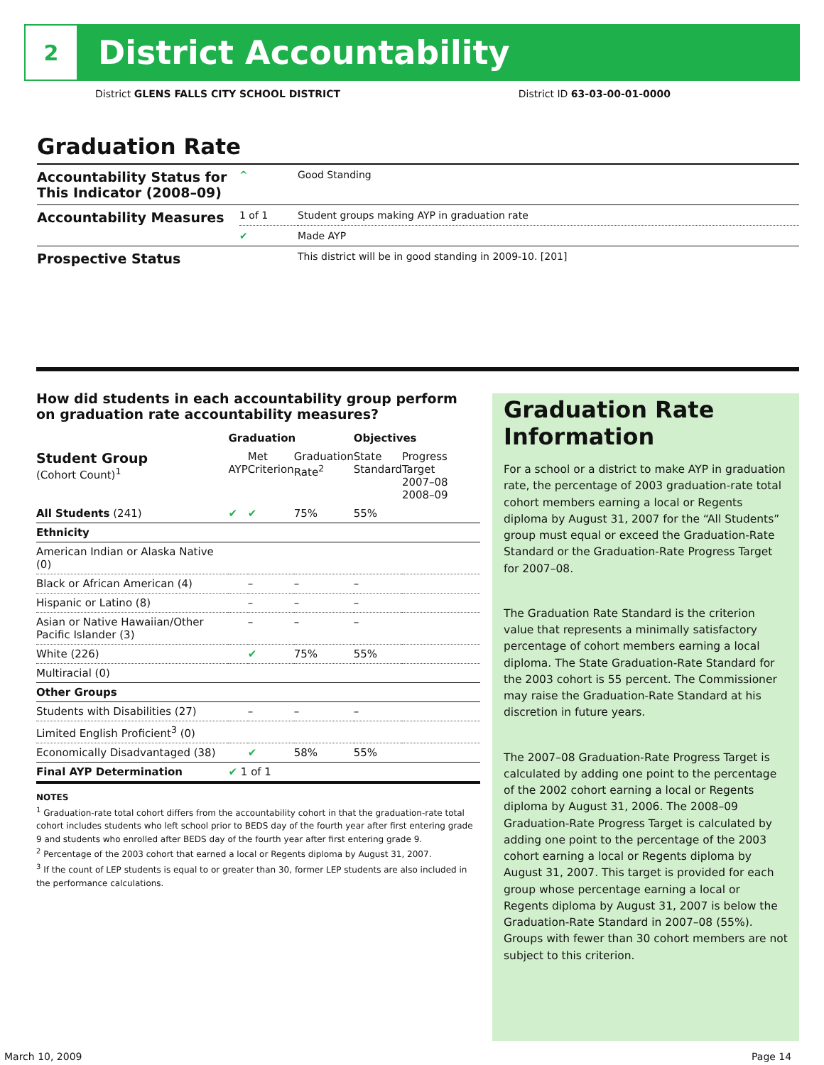2
District Accountability
District GLENS FALLS CITY SCHOOL DISTRICT District ID 63-03-00-01-0000
Graduation Rate
| Accountability Status for This Indicator (2008–09) | ^ | Good Standing |
| Accountability Measures | 1 of 1 | Student groups making AYP in graduation rate |
| | ✔ | Made AYP |
| Prospective Status | | This district will be in good standing in 2009-10. [201] |
How did students in each accountability group perform on graduation rate accountability measures?
| | Graduation | | | Objectives | |
| --- | --- | --- | --- | --- | --- |
| Student Group (Cohort Count)<sup>1</sup> | AYP | Met Criterion | Graduation Rate<sup>2</sup> | State Standard | Progress Target 2007–08 2008–09 |
| All Students (241) | ✔ | ✔ | 75% | 55% | |
| Ethnicity | | | | | |
| American Indian or Alaska Native (0) | | | | | |
| Black or African American (4) | | – | – | – | |
| Hispanic or Latino (8) | | – | – | – | |
| Asian or Native Hawaiian/Other Pacific Islander (3) | | – | – | – | |
| White (226) | | ✔ | 75% | 55% | |
| Multiracial (0) | | | | | |
| Other Groups | | | | | |
| Students with Disabilities (27) | | – | – | – | |
| Limited English Proficient<sup>3</sup> (0) | | | | | |
| Economically Disadvantaged (38) | | ✔ | 58% | 55% | |
| Final AYP Determination | ✔ 1 of 1 | | | | |
NOTES
<sup>1</sup> Graduation-rate total cohort differs from the accountability cohort in that the graduation-rate total cohort includes students who left school prior to BEDS day of the fourth year after first entering grade 9 and students who enrolled after BEDS day of the fourth year after first entering grade 9.
<sup>2</sup> Percentage of the 2003 cohort that earned a local or Regents diploma by August 31, 2007.
<sup>3</sup> If the count of LEP students is equal to or greater than 30, former LEP students are also included in the performance calculations.
Graduation Rate Information
For a school or a district to make AYP in graduation rate, the percentage of 2003 graduation-rate total cohort members earning a local or Regents diploma by August 31, 2007 for the “All Students” group must equal or exceed the Graduation-Rate Standard or the Graduation-Rate Progress Target for 2007–08.
The Graduation Rate Standard is the criterion value that represents a minimally satisfactory percentage of cohort members earning a local diploma. The State Graduation-Rate Standard for the 2003 cohort is 55 percent. The Commissioner may raise the Graduation-Rate Standard at his discretion in future years.
The 2007–08 Graduation-Rate Progress Target is calculated by adding one point to the percentage of the 2002 cohort earning a local or Regents diploma by August 31, 2006. The 2008–09 Graduation-Rate Progress Target is calculated by adding one point to the percentage of the 2003 cohort earning a local or Regents diploma by August 31, 2007. This target is provided for each group whose percentage earning a local or Regents diploma by August 31, 2007 is below the Graduation-Rate Standard in 2007–08 (55%). Groups with fewer than 30 cohort members are not subject to this criterion.
March 10, 2009 Page 14